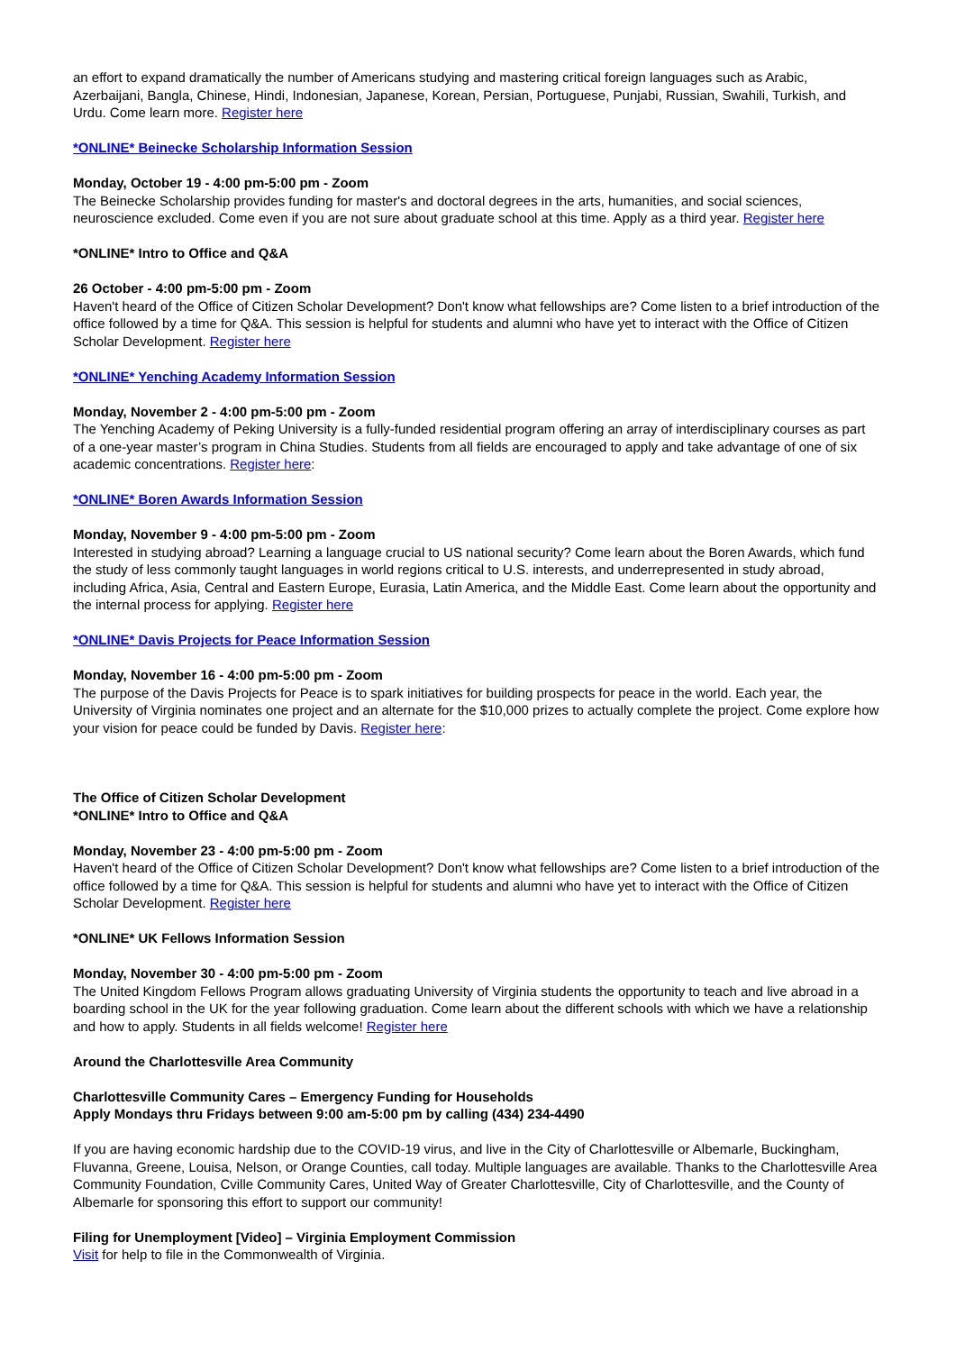an effort to expand dramatically the number of Americans studying and mastering critical foreign languages such as Arabic, Azerbaijani, Bangla, Chinese, Hindi, Indonesian, Japanese, Korean, Persian, Portuguese, Punjabi, Russian, Swahili, Turkish, and Urdu. Come learn more. Register here
*ONLINE* Beinecke Scholarship Information Session
Monday, October 19 - 4:00 pm-5:00 pm - Zoom
The Beinecke Scholarship provides funding for master's and doctoral degrees in the arts, humanities, and social sciences, neuroscience excluded. Come even if you are not sure about graduate school at this time. Apply as a third year. Register here
*ONLINE* Intro to Office and Q&A
26 October - 4:00 pm-5:00 pm - Zoom
Haven't heard of the Office of Citizen Scholar Development? Don't know what fellowships are? Come listen to a brief introduction of the office followed by a time for Q&A. This session is helpful for students and alumni who have yet to interact with the Office of Citizen Scholar Development. Register here
*ONLINE* Yenching Academy Information Session
Monday, November 2 - 4:00 pm-5:00 pm - Zoom
The Yenching Academy of Peking University is a fully-funded residential program offering an array of interdisciplinary courses as part of a one-year master’s program in China Studies. Students from all fields are encouraged to apply and take advantage of one of six academic concentrations. Register here:
*ONLINE* Boren Awards Information Session
Monday, November 9 - 4:00 pm-5:00 pm - Zoom
Interested in studying abroad? Learning a language crucial to US national security? Come learn about the Boren Awards, which fund the study of less commonly taught languages in world regions critical to U.S. interests, and underrepresented in study abroad, including Africa, Asia, Central and Eastern Europe, Eurasia, Latin America, and the Middle East. Come learn about the opportunity and the internal process for applying. Register here
*ONLINE* Davis Projects for Peace Information Session
Monday, November 16 - 4:00 pm-5:00 pm - Zoom
The purpose of the Davis Projects for Peace is to spark initiatives for building prospects for peace in the world. Each year, the University of Virginia nominates one project and an alternate for the $10,000 prizes to actually complete the project. Come explore how your vision for peace could be funded by Davis. Register here:
The Office of Citizen Scholar Development
*ONLINE* Intro to Office and Q&A
Monday, November 23 - 4:00 pm-5:00 pm - Zoom
Haven't heard of the Office of Citizen Scholar Development? Don't know what fellowships are? Come listen to a brief introduction of the office followed by a time for Q&A. This session is helpful for students and alumni who have yet to interact with the Office of Citizen Scholar Development. Register here
*ONLINE* UK Fellows Information Session
Monday, November 30 - 4:00 pm-5:00 pm - Zoom
The United Kingdom Fellows Program allows graduating University of Virginia students the opportunity to teach and live abroad in a boarding school in the UK for the year following graduation. Come learn about the different schools with which we have a relationship and how to apply. Students in all fields welcome! Register here
Around the Charlottesville Area Community
Charlottesville Community Cares – Emergency Funding for Households
Apply Mondays thru Fridays between 9:00 am-5:00 pm by calling (434) 234-4490
If you are having economic hardship due to the COVID-19 virus, and live in the City of Charlottesville or Albemarle, Buckingham, Fluvanna, Greene, Louisa, Nelson, or Orange Counties, call today. Multiple languages are available. Thanks to the Charlottesville Area Community Foundation, Cville Community Cares, United Way of Greater Charlottesville, City of Charlottesville, and the County of Albemarle for sponsoring this effort to support our community!
Filing for Unemployment [Video] – Virginia Employment Commission
Visit for help to file in the Commonwealth of Virginia.